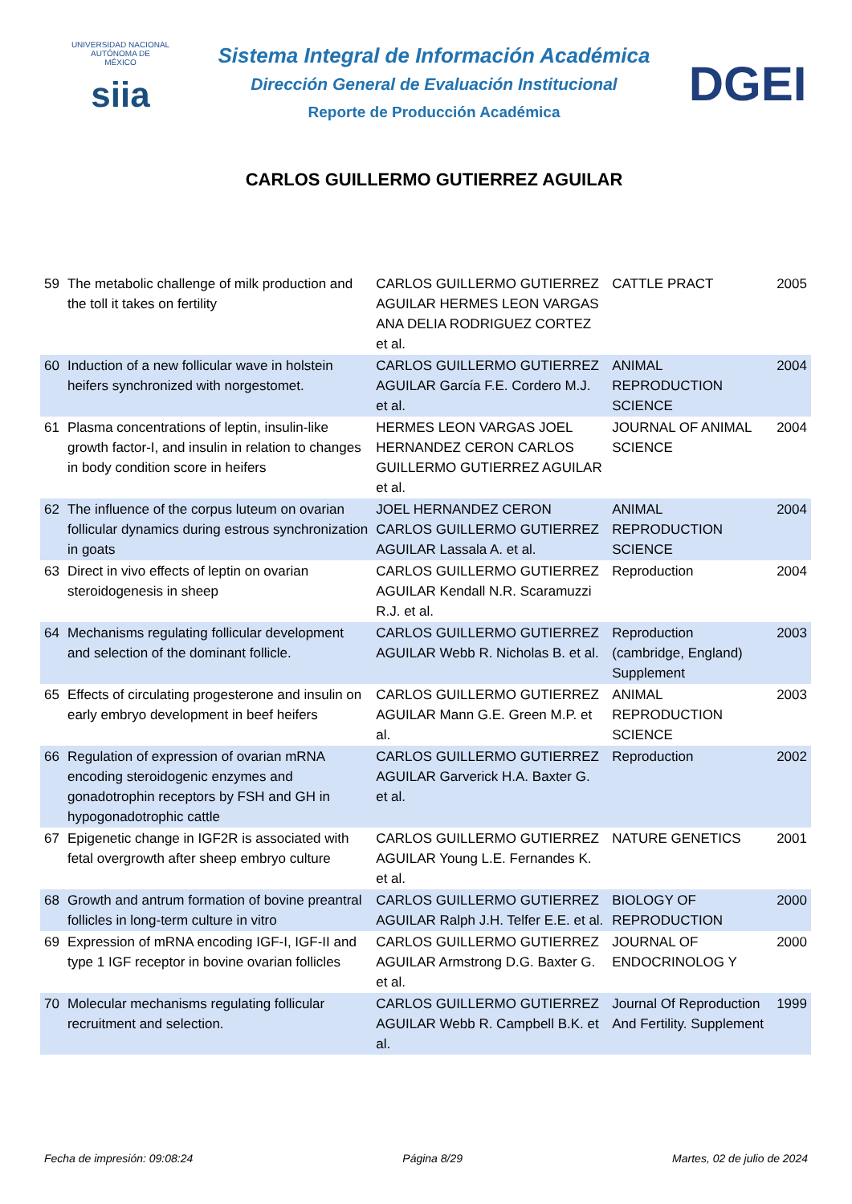UNIVERSIDAD NACIONAL
AUTÓNOMA DE
MÉXICO
siia
Sistema Integral de Información Académica
Dirección General de Evaluación Institucional
Reporte de Producción Académica
CARLOS GUILLERMO GUTIERREZ AGUILAR
DGEI
| 59 | The metabolic challenge of milk production and the toll it takes on fertility | CARLOS GUILLERMO GUTIERREZ AGUILAR HERMES LEON VARGAS ANA DELIA RODRIGUEZ CORTEZ et al. | CATTLE PRACT | 2005 |
| 60 | Induction of a new follicular wave in holstein heifers synchronized with norgestomet. | CARLOS GUILLERMO GUTIERREZ AGUILAR García F.E. Cordero M.J. et al. | ANIMAL REPRODUCTION SCIENCE | 2004 |
| 61 | Plasma concentrations of leptin, insulin-like growth factor-I, and insulin in relation to changes in body condition score in heifers | HERMES LEON VARGAS JOEL HERNANDEZ CERON CARLOS GUILLERMO GUTIERREZ AGUILAR et al. | JOURNAL OF ANIMAL SCIENCE | 2004 |
| 62 | The influence of the corpus luteum on ovarian follicular dynamics during estrous synchronization in goats | JOEL HERNANDEZ CERON CARLOS GUILLERMO GUTIERREZ AGUILAR Lassala A. et al. | ANIMAL REPRODUCTION SCIENCE | 2004 |
| 63 | Direct in vivo effects of leptin on ovarian steroidogenesis in sheep | CARLOS GUILLERMO GUTIERREZ AGUILAR Kendall N.R. Scaramuzzi R.J. et al. | Reproduction | 2004 |
| 64 | Mechanisms regulating follicular development and selection of the dominant follicle. | CARLOS GUILLERMO GUTIERREZ AGUILAR Webb R. Nicholas B. et al. | Reproduction (cambridge, England) Supplement | 2003 |
| 65 | Effects of circulating progesterone and insulin on early embryo development in beef heifers | CARLOS GUILLERMO GUTIERREZ AGUILAR Mann G.E. Green M.P. et al. | ANIMAL REPRODUCTION SCIENCE | 2003 |
| 66 | Regulation of expression of ovarian mRNA encoding steroidogenic enzymes and gonadotrophin receptors by FSH and GH in hypogonadotrophic cattle | CARLOS GUILLERMO GUTIERREZ AGUILAR Garverick H.A. Baxter G. et al. | Reproduction | 2002 |
| 67 | Epigenetic change in IGF2R is associated with fetal overgrowth after sheep embryo culture | CARLOS GUILLERMO GUTIERREZ AGUILAR Young L.E. Fernandes K. et al. | NATURE GENETICS | 2001 |
| 68 | Growth and antrum formation of bovine preantral follicles in long-term culture in vitro | CARLOS GUILLERMO GUTIERREZ AGUILAR Ralph J.H. Telfer E.E. et al. | BIOLOGY OF REPRODUCTION | 2000 |
| 69 | Expression of mRNA encoding IGF-I, IGF-II and type 1 IGF receptor in bovine ovarian follicles | CARLOS GUILLERMO GUTIERREZ AGUILAR Armstrong D.G. Baxter G. et al. | JOURNAL OF ENDOCRINOLOG Y | 2000 |
| 70 | Molecular mechanisms regulating follicular recruitment and selection. | CARLOS GUILLERMO GUTIERREZ AGUILAR Webb R. Campbell B.K. et al. | Journal Of Reproduction And Fertility. Supplement | 1999 |
Fecha de impresión: 09:08:24 Página 8/29 Martes, 02 de julio de 2024